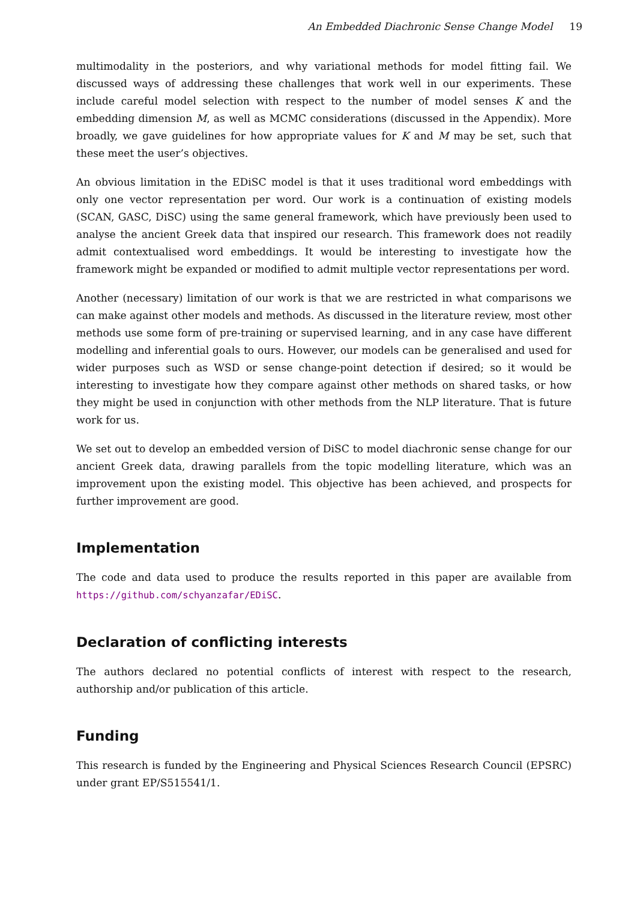An Embedded Diachronic Sense Change Model 19
multimodality in the posteriors, and why variational methods for model fitting fail. We discussed ways of addressing these challenges that work well in our experiments. These include careful model selection with respect to the number of model senses K and the embedding dimension M, as well as MCMC considerations (discussed in the Appendix). More broadly, we gave guidelines for how appropriate values for K and M may be set, such that these meet the user’s objectives.
An obvious limitation in the EDiSC model is that it uses traditional word embeddings with only one vector representation per word. Our work is a continuation of existing models (SCAN, GASC, DiSC) using the same general framework, which have previously been used to analyse the ancient Greek data that inspired our research. This framework does not readily admit contextualised word embeddings. It would be interesting to investigate how the framework might be expanded or modified to admit multiple vector representations per word.
Another (necessary) limitation of our work is that we are restricted in what comparisons we can make against other models and methods. As discussed in the literature review, most other methods use some form of pre-training or supervised learning, and in any case have different modelling and inferential goals to ours. However, our models can be generalised and used for wider purposes such as WSD or sense change-point detection if desired; so it would be interesting to investigate how they compare against other methods on shared tasks, or how they might be used in conjunction with other methods from the NLP literature. That is future work for us.
We set out to develop an embedded version of DiSC to model diachronic sense change for our ancient Greek data, drawing parallels from the topic modelling literature, which was an improvement upon the existing model. This objective has been achieved, and prospects for further improvement are good.
Implementation
The code and data used to produce the results reported in this paper are available from https://github.com/schyanzafar/EDiSC.
Declaration of conflicting interests
The authors declared no potential conflicts of interest with respect to the research, authorship and/or publication of this article.
Funding
This research is funded by the Engineering and Physical Sciences Research Council (EPSRC) under grant EP/S515541/1.